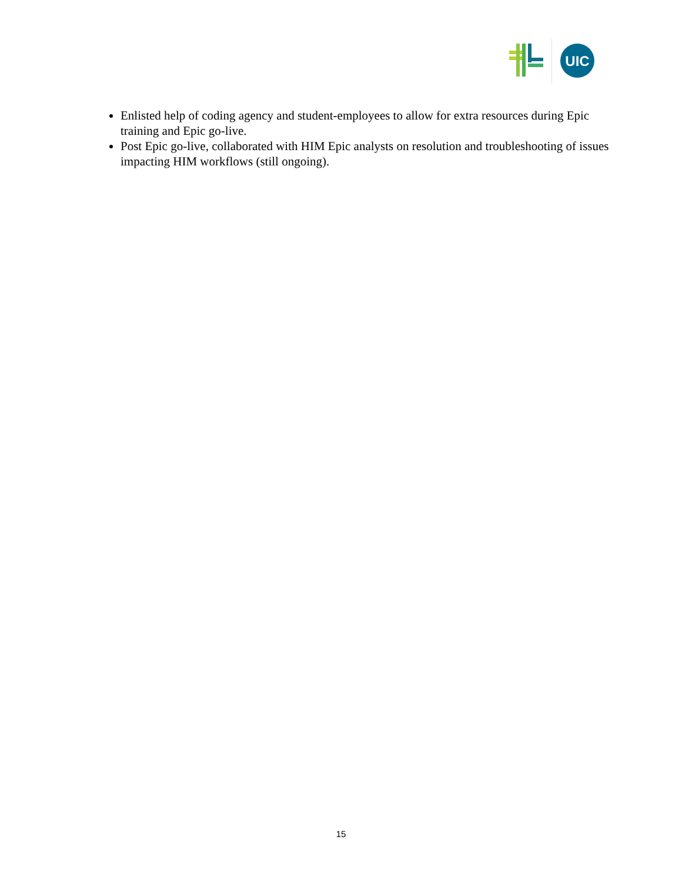UIC
Enlisted help of coding agency and student-employees to allow for extra resources during Epic training and Epic go-live.
Post Epic go-live, collaborated with HIM Epic analysts on resolution and troubleshooting of issues impacting HIM workflows (still ongoing).
15